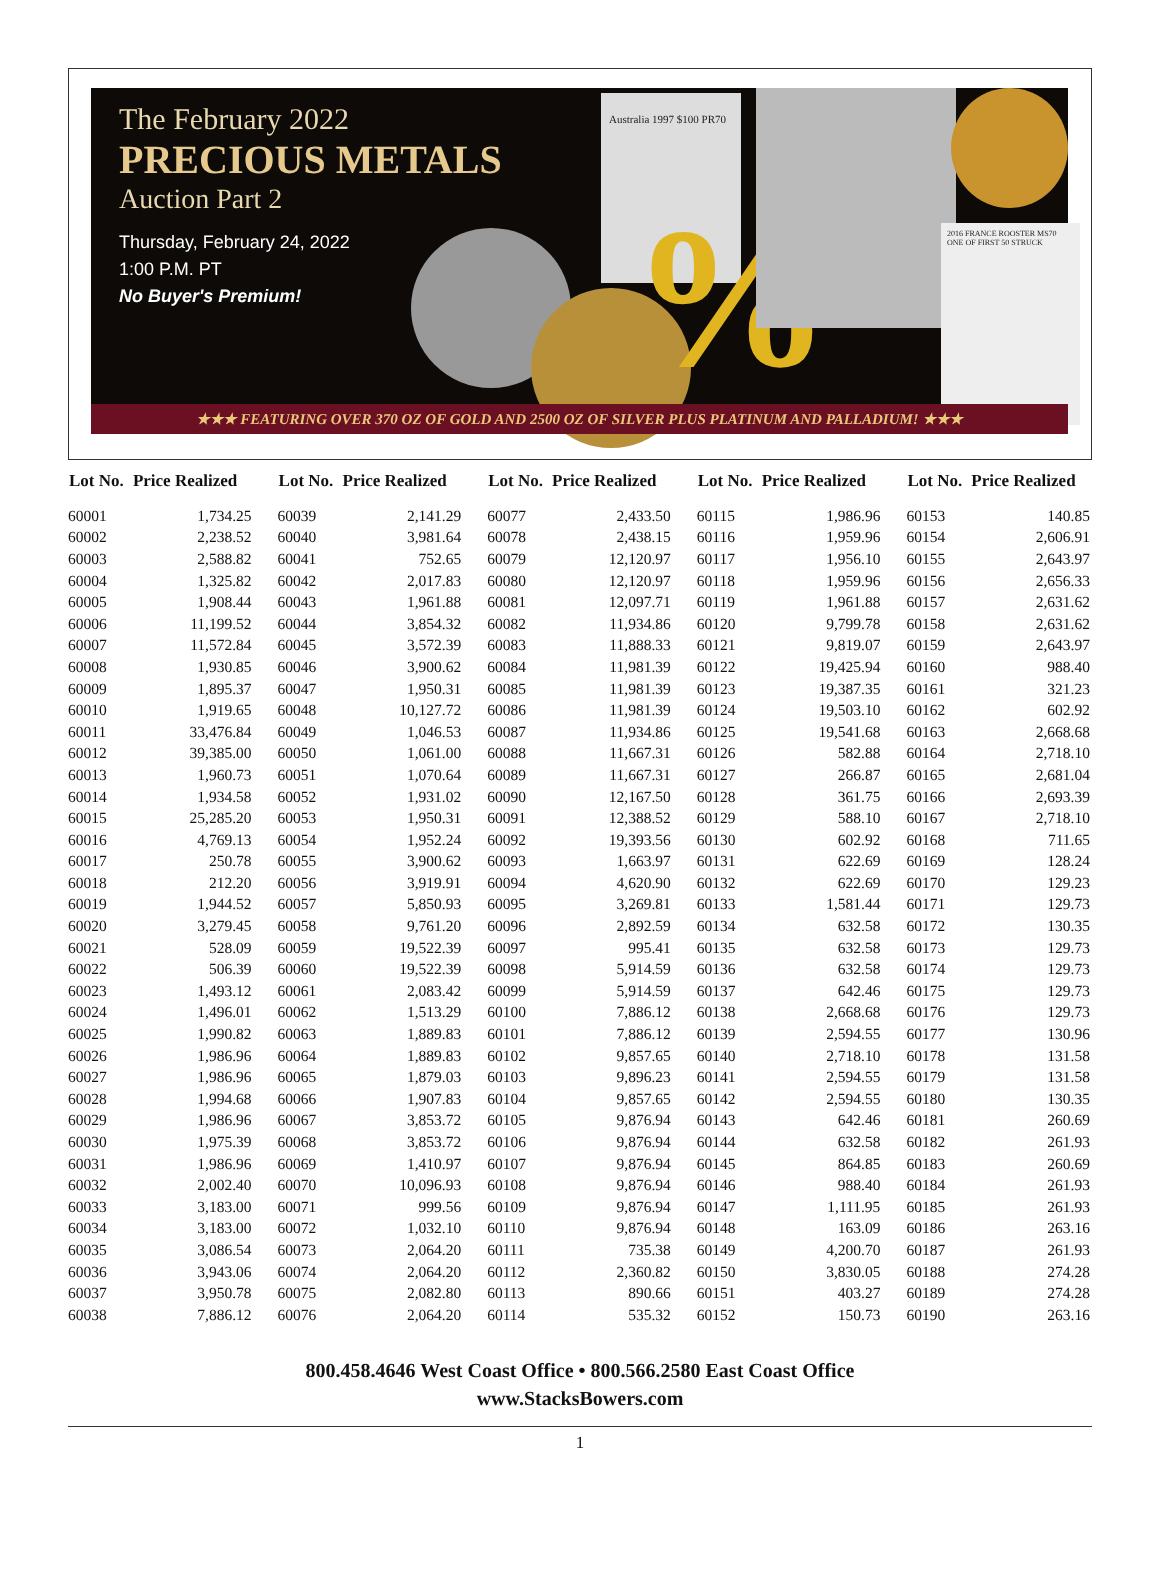The February 2022
PRECIOUS METALS
Auction Part 2
Thursday, February 24, 2022
1:00 P.M. PT
No Buyer's Premium!
Australia 1997 $100 PR70
%
2016 FRANCE ROOSTER MS70 ONE OF FIRST 50 STRUCK
★★★ FEATURING OVER 370 OZ OF GOLD AND 2500 OZ OF SILVER PLUS PLATINUM AND PALLADIUM! ★★★
| Lot No. | Price Realized |
| --- | --- |
| 60001 | 1,734.25 |
| 60002 | 2,238.52 |
| 60003 | 2,588.82 |
| 60004 | 1,325.82 |
| 60005 | 1,908.44 |
| 60006 | 11,199.52 |
| 60007 | 11,572.84 |
| 60008 | 1,930.85 |
| 60009 | 1,895.37 |
| 60010 | 1,919.65 |
| 60011 | 33,476.84 |
| 60012 | 39,385.00 |
| 60013 | 1,960.73 |
| 60014 | 1,934.58 |
| 60015 | 25,285.20 |
| 60016 | 4,769.13 |
| 60017 | 250.78 |
| 60018 | 212.20 |
| 60019 | 1,944.52 |
| 60020 | 3,279.45 |
| 60021 | 528.09 |
| 60022 | 506.39 |
| 60023 | 1,493.12 |
| 60024 | 1,496.01 |
| 60025 | 1,990.82 |
| 60026 | 1,986.96 |
| 60027 | 1,986.96 |
| 60028 | 1,994.68 |
| 60029 | 1,986.96 |
| 60030 | 1,975.39 |
| 60031 | 1,986.96 |
| 60032 | 2,002.40 |
| 60033 | 3,183.00 |
| 60034 | 3,183.00 |
| 60035 | 3,086.54 |
| 60036 | 3,943.06 |
| 60037 | 3,950.78 |
| 60038 | 7,886.12 |
| Lot No. | Price Realized |
| --- | --- |
| 60039 | 2,141.29 |
| 60040 | 3,981.64 |
| 60041 | 752.65 |
| 60042 | 2,017.83 |
| 60043 | 1,961.88 |
| 60044 | 3,854.32 |
| 60045 | 3,572.39 |
| 60046 | 3,900.62 |
| 60047 | 1,950.31 |
| 60048 | 10,127.72 |
| 60049 | 1,046.53 |
| 60050 | 1,061.00 |
| 60051 | 1,070.64 |
| 60052 | 1,931.02 |
| 60053 | 1,950.31 |
| 60054 | 1,952.24 |
| 60055 | 3,900.62 |
| 60056 | 3,919.91 |
| 60057 | 5,850.93 |
| 60058 | 9,761.20 |
| 60059 | 19,522.39 |
| 60060 | 19,522.39 |
| 60061 | 2,083.42 |
| 60062 | 1,513.29 |
| 60063 | 1,889.83 |
| 60064 | 1,889.83 |
| 60065 | 1,879.03 |
| 60066 | 1,907.83 |
| 60067 | 3,853.72 |
| 60068 | 3,853.72 |
| 60069 | 1,410.97 |
| 60070 | 10,096.93 |
| 60071 | 999.56 |
| 60072 | 1,032.10 |
| 60073 | 2,064.20 |
| 60074 | 2,064.20 |
| 60075 | 2,082.80 |
| 60076 | 2,064.20 |
| Lot No. | Price Realized |
| --- | --- |
| 60077 | 2,433.50 |
| 60078 | 2,438.15 |
| 60079 | 12,120.97 |
| 60080 | 12,120.97 |
| 60081 | 12,097.71 |
| 60082 | 11,934.86 |
| 60083 | 11,888.33 |
| 60084 | 11,981.39 |
| 60085 | 11,981.39 |
| 60086 | 11,981.39 |
| 60087 | 11,934.86 |
| 60088 | 11,667.31 |
| 60089 | 11,667.31 |
| 60090 | 12,167.50 |
| 60091 | 12,388.52 |
| 60092 | 19,393.56 |
| 60093 | 1,663.97 |
| 60094 | 4,620.90 |
| 60095 | 3,269.81 |
| 60096 | 2,892.59 |
| 60097 | 995.41 |
| 60098 | 5,914.59 |
| 60099 | 5,914.59 |
| 60100 | 7,886.12 |
| 60101 | 7,886.12 |
| 60102 | 9,857.65 |
| 60103 | 9,896.23 |
| 60104 | 9,857.65 |
| 60105 | 9,876.94 |
| 60106 | 9,876.94 |
| 60107 | 9,876.94 |
| 60108 | 9,876.94 |
| 60109 | 9,876.94 |
| 60110 | 9,876.94 |
| 60111 | 735.38 |
| 60112 | 2,360.82 |
| 60113 | 890.66 |
| 60114 | 535.32 |
| Lot No. | Price Realized |
| --- | --- |
| 60115 | 1,986.96 |
| 60116 | 1,959.96 |
| 60117 | 1,956.10 |
| 60118 | 1,959.96 |
| 60119 | 1,961.88 |
| 60120 | 9,799.78 |
| 60121 | 9,819.07 |
| 60122 | 19,425.94 |
| 60123 | 19,387.35 |
| 60124 | 19,503.10 |
| 60125 | 19,541.68 |
| 60126 | 582.88 |
| 60127 | 266.87 |
| 60128 | 361.75 |
| 60129 | 588.10 |
| 60130 | 602.92 |
| 60131 | 622.69 |
| 60132 | 622.69 |
| 60133 | 1,581.44 |
| 60134 | 632.58 |
| 60135 | 632.58 |
| 60136 | 632.58 |
| 60137 | 642.46 |
| 60138 | 2,668.68 |
| 60139 | 2,594.55 |
| 60140 | 2,718.10 |
| 60141 | 2,594.55 |
| 60142 | 2,594.55 |
| 60143 | 642.46 |
| 60144 | 632.58 |
| 60145 | 864.85 |
| 60146 | 988.40 |
| 60147 | 1,111.95 |
| 60148 | 163.09 |
| 60149 | 4,200.70 |
| 60150 | 3,830.05 |
| 60151 | 403.27 |
| 60152 | 150.73 |
| Lot No. | Price Realized |
| --- | --- |
| 60153 | 140.85 |
| 60154 | 2,606.91 |
| 60155 | 2,643.97 |
| 60156 | 2,656.33 |
| 60157 | 2,631.62 |
| 60158 | 2,631.62 |
| 60159 | 2,643.97 |
| 60160 | 988.40 |
| 60161 | 321.23 |
| 60162 | 602.92 |
| 60163 | 2,668.68 |
| 60164 | 2,718.10 |
| 60165 | 2,681.04 |
| 60166 | 2,693.39 |
| 60167 | 2,718.10 |
| 60168 | 711.65 |
| 60169 | 128.24 |
| 60170 | 129.23 |
| 60171 | 129.73 |
| 60172 | 130.35 |
| 60173 | 129.73 |
| 60174 | 129.73 |
| 60175 | 129.73 |
| 60176 | 129.73 |
| 60177 | 130.96 |
| 60178 | 131.58 |
| 60179 | 131.58 |
| 60180 | 130.35 |
| 60181 | 260.69 |
| 60182 | 261.93 |
| 60183 | 260.69 |
| 60184 | 261.93 |
| 60185 | 261.93 |
| 60186 | 263.16 |
| 60187 | 261.93 |
| 60188 | 274.28 |
| 60189 | 274.28 |
| 60190 | 263.16 |
800.458.4646 West Coast Office • 800.566.2580 East Coast Office
www.StacksBowers.com
1